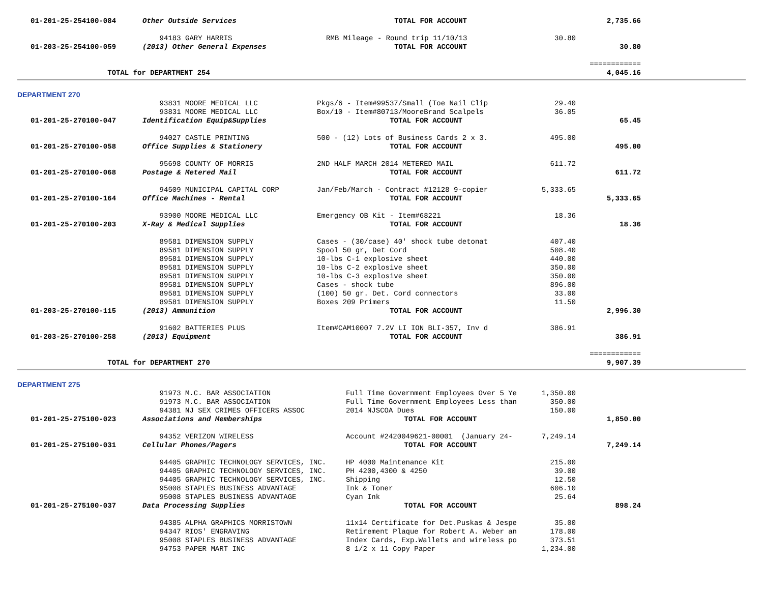| 01-201-25-254100-084 | Other Outside Services | TOTAL FOR ACCOUNT | | 2,735.66 |
| | 94183 GARY HARRIS | RMB Mileage - Round trip 11/10/13 | 30.80 | |
| 01-203-25-254100-059 | (2013) Other General Expenses | TOTAL FOR ACCOUNT | | 30.80 |
| | | | | ============ |
| TOTAL for DEPARTMENT 254 | | | | 4,045.16 |
DEPARTMENT 270
| | 93831 MOORE MEDICAL LLC | Pkgs/6 - Item#99537/Small (Toe Nail Clip | 29.40 | |
| | 93831 MOORE MEDICAL LLC | Box/10 - Item#80713/MooreBrand Scalpels | 36.05 | |
| 01-201-25-270100-047 | Identification Equip&Supplies | TOTAL FOR ACCOUNT | | 65.45 |
| | 94027 CASTLE PRINTING | 500 - (12) Lots of Business Cards 2 x 3. | 495.00 | |
| 01-201-25-270100-058 | Office Supplies & Stationery | TOTAL FOR ACCOUNT | | 495.00 |
| | 95698 COUNTY OF MORRIS | 2ND HALF MARCH 2014 METERED MAIL | 611.72 | |
| 01-201-25-270100-068 | Postage & Metered Mail | TOTAL FOR ACCOUNT | | 611.72 |
| | 94509 MUNICIPAL CAPITAL CORP | Jan/Feb/March - Contract #12128 9-copier | 5,333.65 | |
| 01-201-25-270100-164 | Office Machines - Rental | TOTAL FOR ACCOUNT | | 5,333.65 |
| | 93900 MOORE MEDICAL LLC | Emergency OB Kit - Item#68221 | 18.36 | |
| 01-201-25-270100-203 | X-Ray & Medical Supplies | TOTAL FOR ACCOUNT | | 18.36 |
| | 89581 DIMENSION SUPPLY | Cases - (30/case) 40' shock tube detonat | 407.40 | |
| | 89581 DIMENSION SUPPLY | Spool 50 gr, Det Cord | 508.40 | |
| | 89581 DIMENSION SUPPLY | 10-lbs C-1 explosive sheet | 440.00 | |
| | 89581 DIMENSION SUPPLY | 10-lbs C-2 explosive sheet | 350.00 | |
| | 89581 DIMENSION SUPPLY | 10-lbs C-3 explosive sheet | 350.00 | |
| | 89581 DIMENSION SUPPLY | Cases - shock tube | 896.00 | |
| | 89581 DIMENSION SUPPLY | (100) 50 gr. Det. Cord connectors | 33.00 | |
| | 89581 DIMENSION SUPPLY | Boxes 209 Primers | 11.50 | |
| 01-203-25-270100-115 | (2013) Ammunition | TOTAL FOR ACCOUNT | | 2,996.30 |
| | 91602 BATTERIES PLUS | Item#CAM10007 7.2V LI ION BLI-357, Inv d | 386.91 | |
| 01-203-25-270100-258 | (2013) Equipment | TOTAL FOR ACCOUNT | | 386.91 |
| | | | | ============ |
| TOTAL for DEPARTMENT 270 | | | | 9,907.39 |
DEPARTMENT 275
| | 91973 M.C. BAR ASSOCIATION | Full Time Government Employees Over 5 Ye | 1,350.00 | |
| | 91973 M.C. BAR ASSOCIATION | Full Time Government Employees Less than | 350.00 | |
| | 94381 NJ SEX CRIMES OFFICERS ASSOC | 2014 NJSCOA Dues | 150.00 | |
| 01-201-25-275100-023 | Associations and Memberships | TOTAL FOR ACCOUNT | | 1,850.00 |
| | 94352 VERIZON WIRELESS | Account #2420049621-00001 (January 24- | 7,249.14 | |
| 01-201-25-275100-031 | Cellular Phones/Pagers | TOTAL FOR ACCOUNT | | 7,249.14 |
| | 94405 GRAPHIC TECHNOLOGY SERVICES, INC. | HP 4000 Maintenance Kit | 215.00 | |
| | 94405 GRAPHIC TECHNOLOGY SERVICES, INC. | PH 4200,4300 & 4250 | 39.00 | |
| | 94405 GRAPHIC TECHNOLOGY SERVICES, INC. | Shipping | 12.50 | |
| | 95008 STAPLES BUSINESS ADVANTAGE | Ink & Toner | 606.10 | |
| | 95008 STAPLES BUSINESS ADVANTAGE | Cyan Ink | 25.64 | |
| 01-201-25-275100-037 | Data Processing Supplies | TOTAL FOR ACCOUNT | | 898.24 |
| | 94385 ALPHA GRAPHICS MORRISTOWN | 11x14 Certificate for Det.Puskas & Jespe | 35.00 | |
| | 94347 RIOS' ENGRAVING | Retirement Plaque for Robert A. Weber an | 178.00 | |
| | 95008 STAPLES BUSINESS ADVANTAGE | Index Cards, Exp.Wallets and wireless po | 373.51 | |
| | 94753 PAPER MART INC | 8 1/2 x 11 Copy Paper | 1,234.00 | |